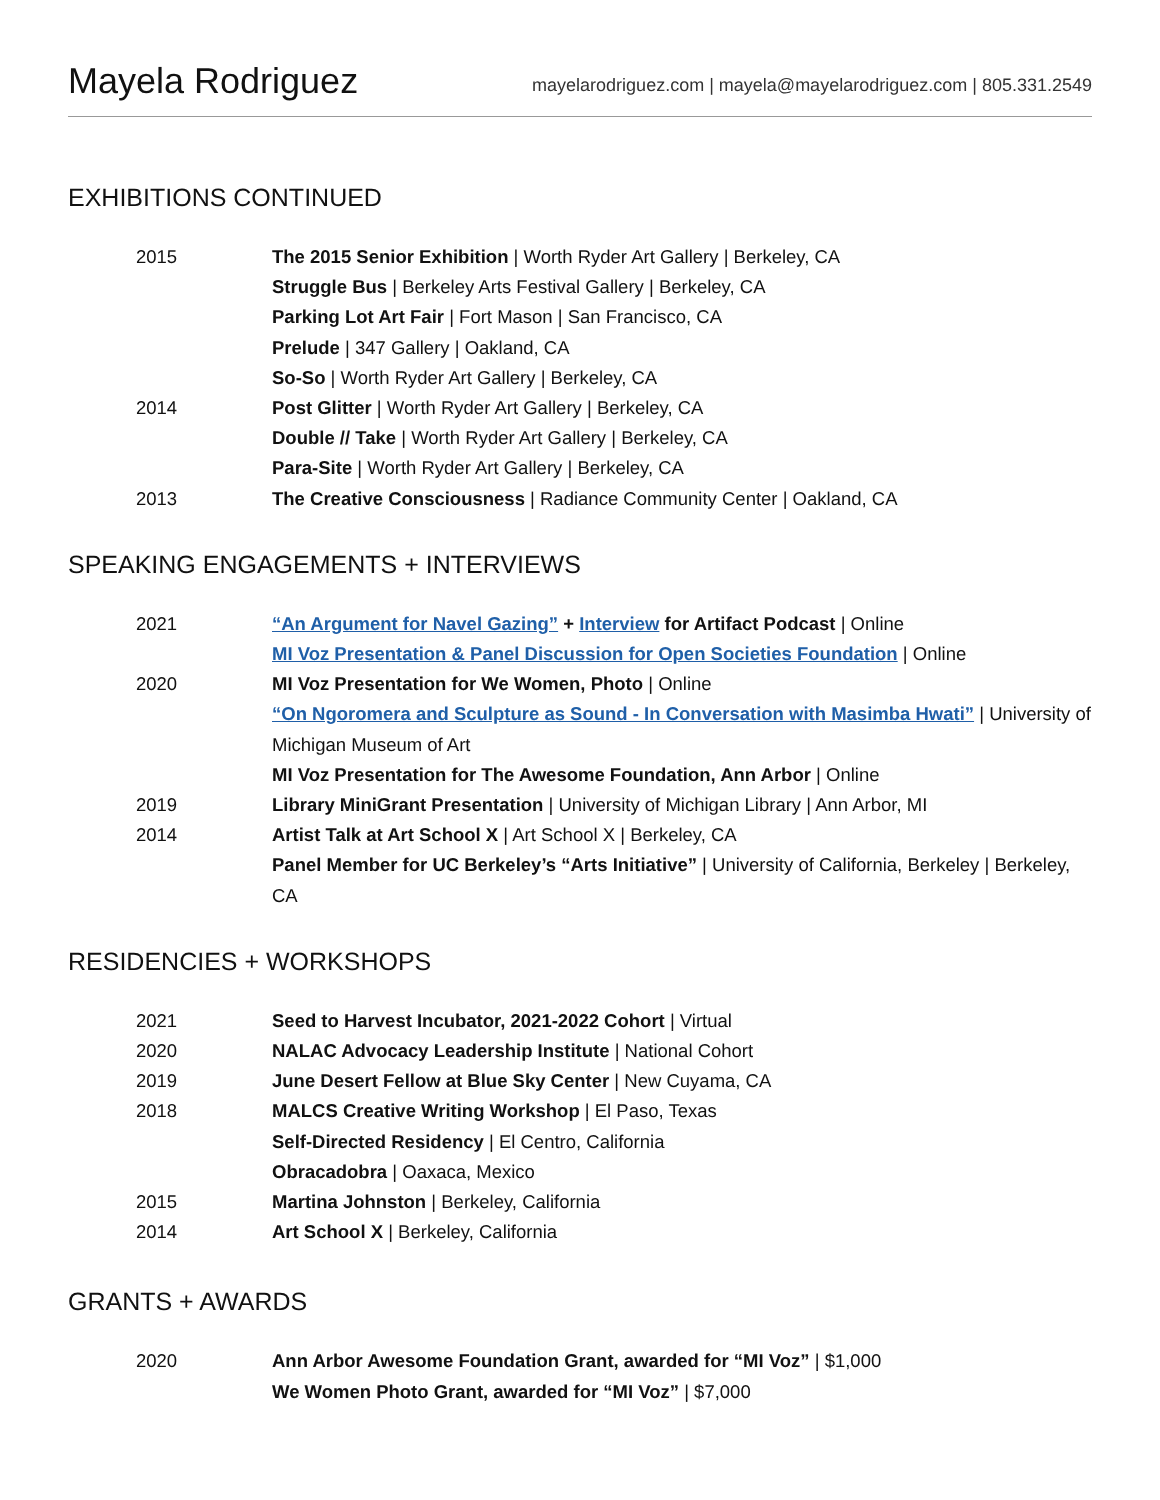Mayela Rodriguez
mayelarodriguez.com | mayela@mayelarodriguez.com | 805.331.2549
EXHIBITIONS CONTINUED
2015 The 2015 Senior Exhibition | Worth Ryder Art Gallery | Berkeley, CA
Struggle Bus | Berkeley Arts Festival Gallery | Berkeley, CA
Parking Lot Art Fair | Fort Mason | San Francisco, CA
Prelude | 347 Gallery | Oakland, CA
So-So | Worth Ryder Art Gallery | Berkeley, CA
2014 Post Glitter | Worth Ryder Art Gallery | Berkeley, CA
Double // Take | Worth Ryder Art Gallery | Berkeley, CA
Para-Site | Worth Ryder Art Gallery | Berkeley, CA
2013 The Creative Consciousness | Radiance Community Center | Oakland, CA
SPEAKING ENGAGEMENTS + INTERVIEWS
2021 “An Argument for Navel Gazing” + Interview for Artifact Podcast | Online
MI Voz Presentation & Panel Discussion for Open Societies Foundation | Online
2020 MI Voz Presentation for We Women, Photo | Online
“On Ngoromera and Sculpture as Sound - In Conversation with Masimba Hwati” | University of Michigan Museum of Art
MI Voz Presentation for The Awesome Foundation, Ann Arbor | Online
2019 Library MiniGrant Presentation | University of Michigan Library | Ann Arbor, MI
2014 Artist Talk at Art School X | Art School X | Berkeley, CA
Panel Member for UC Berkeley’s “Arts Initiative” | University of California, Berkeley | Berkeley, CA
RESIDENCIES + WORKSHOPS
2021 Seed to Harvest Incubator, 2021-2022 Cohort | Virtual
2020 NALAC Advocacy Leadership Institute | National Cohort
2019 June Desert Fellow at Blue Sky Center | New Cuyama, CA
2018 MALCS Creative Writing Workshop | El Paso, Texas
Self-Directed Residency | El Centro, California
Obracadobra | Oaxaca, Mexico
2015 Martina Johnston | Berkeley, California
2014 Art School X | Berkeley, California
GRANTS + AWARDS
2020 Ann Arbor Awesome Foundation Grant, awarded for “MI Voz” | $1,000
We Women Photo Grant, awarded for “MI Voz” | $7,000